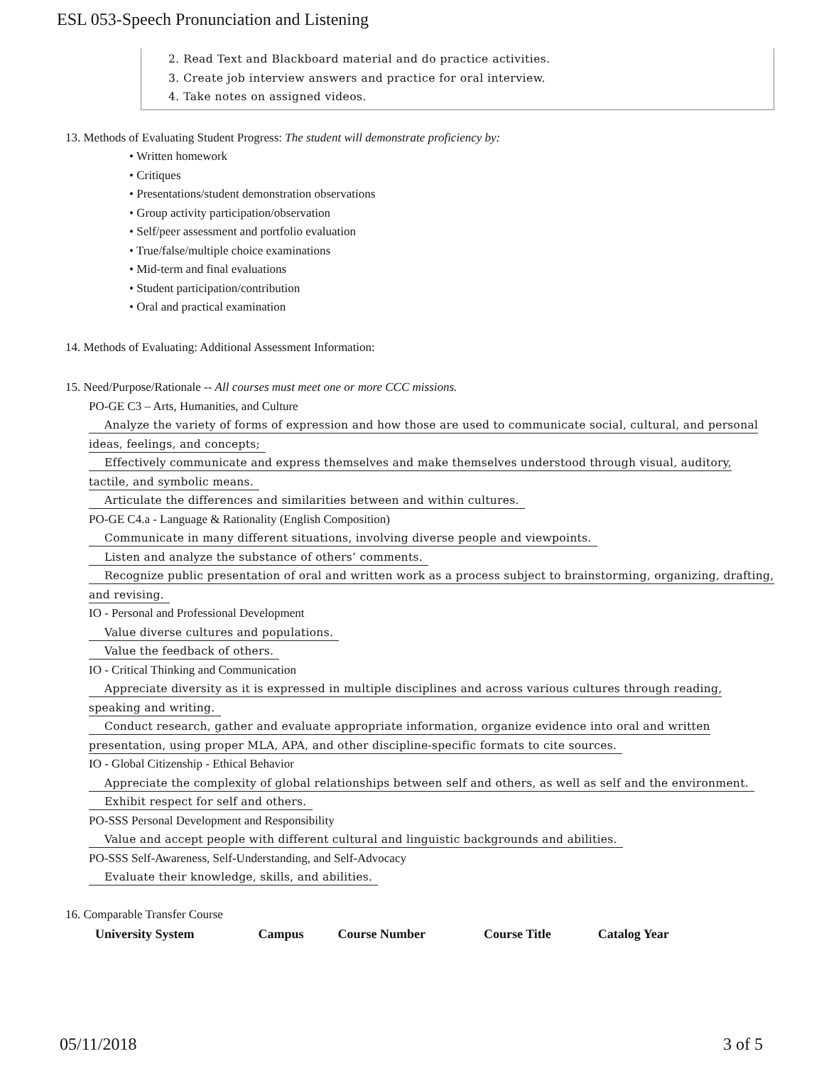ESL 053-Speech Pronunciation and Listening
2. Read Text and Blackboard material and do practice activities.
3. Create job interview answers and practice for oral interview.
4. Take notes on assigned videos.
13. Methods of Evaluating Student Progress: The student will demonstrate proficiency by:
• Written homework
• Critiques
• Presentations/student demonstration observations
• Group activity participation/observation
• Self/peer assessment and portfolio evaluation
• True/false/multiple choice examinations
• Mid-term and final evaluations
• Student participation/contribution
• Oral and practical examination
14. Methods of Evaluating: Additional Assessment Information:
15. Need/Purpose/Rationale -- All courses must meet one or more CCC missions.
PO-GE C3 – Arts, Humanities, and Culture
Analyze the variety of forms of expression and how those are used to communicate social, cultural, and personal ideas, feelings, and concepts;
Effectively communicate and express themselves and make themselves understood through visual, auditory, tactile, and symbolic means.
Articulate the differences and similarities between and within cultures.
PO-GE C4.a - Language & Rationality (English Composition)
Communicate in many different situations, involving diverse people and viewpoints.
Listen and analyze the substance of others’ comments.
Recognize public presentation of oral and written work as a process subject to brainstorming, organizing, drafting, and revising.
IO - Personal and Professional Development
Value diverse cultures and populations.
Value the feedback of others.
IO - Critical Thinking and Communication
Appreciate diversity as it is expressed in multiple disciplines and across various cultures through reading, speaking and writing.
Conduct research, gather and evaluate appropriate information, organize evidence into oral and written presentation, using proper MLA, APA, and other discipline-specific formats to cite sources.
IO - Global Citizenship - Ethical Behavior
Appreciate the complexity of global relationships between self and others, as well as self and the environment.
Exhibit respect for self and others.
PO-SSS Personal Development and Responsibility
Value and accept people with different cultural and linguistic backgrounds and abilities.
PO-SSS Self-Awareness, Self-Understanding, and Self-Advocacy
Evaluate their knowledge, skills, and abilities.
16. Comparable Transfer Course
| University System | Campus | Course Number | Course Title | Catalog Year |
| --- | --- | --- | --- | --- |
05/11/2018 3 of 5